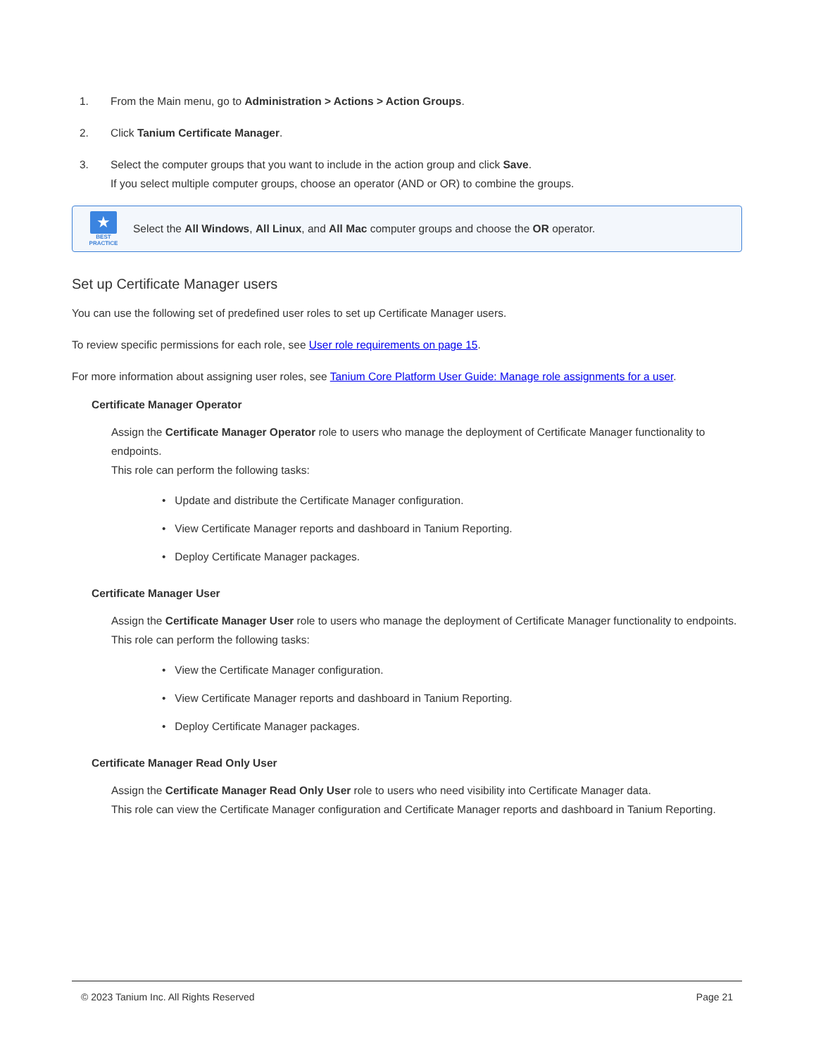1. From the Main menu, go to Administration > Actions > Action Groups.
2. Click Tanium Certificate Manager.
3. Select the computer groups that you want to include in the action group and click Save.
If you select multiple computer groups, choose an operator (AND or OR) to combine the groups.
★
BEST PRACTICE
Select the All Windows, All Linux, and All Mac computer groups and choose the OR operator.
Set up Certificate Manager users
You can use the following set of predefined user roles to set up Certificate Manager users.
To review specific permissions for each role, see User role requirements on page 15.
For more information about assigning user roles, see Tanium Core Platform User Guide: Manage role assignments for a user.
Certificate Manager Operator
Assign the Certificate Manager Operator role to users who manage the deployment of Certificate Manager functionality to endpoints.
This role can perform the following tasks:
• Update and distribute the Certificate Manager configuration.
• View Certificate Manager reports and dashboard in Tanium Reporting.
• Deploy Certificate Manager packages.
Certificate Manager User
Assign the Certificate Manager User role to users who manage the deployment of Certificate Manager functionality to endpoints.
This role can perform the following tasks:
• View the Certificate Manager configuration.
• View Certificate Manager reports and dashboard in Tanium Reporting.
• Deploy Certificate Manager packages.
Certificate Manager Read Only User
Assign the Certificate Manager Read Only User role to users who need visibility into Certificate Manager data.
This role can view the Certificate Manager configuration and Certificate Manager reports and dashboard in Tanium Reporting.
© 2023 Tanium Inc. All Rights Reserved Page 21